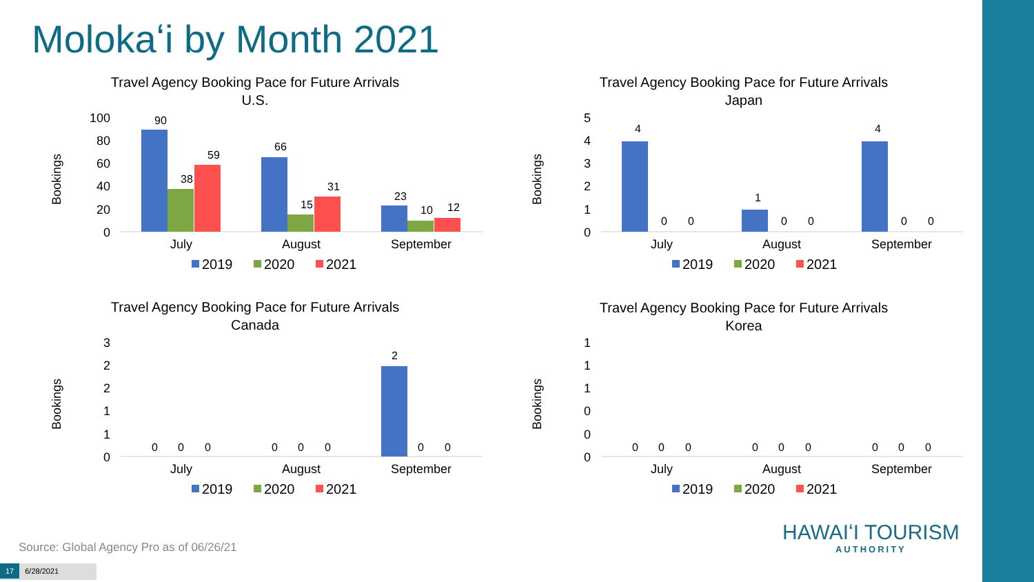Molokaʻi by Month 2021
Travel Agency Booking Pace for Future Arrivals
U.S.
Bookings
100
80
60
40
20
0
90
38
59
66
15
31
23
10
12
July
August
September
2019
2020
2021
Travel Agency Booking Pace for Future Arrivals
Japan
Bookings
5
4
3
2
1
0
4
0
0
1
0
0
4
0
0
July
August
September
2019
2020
2021
Travel Agency Booking Pace for Future Arrivals
Canada
Bookings
3
2
2
1
1
0
0
0
0
0
0
0
2
0
0
July
August
September
2019
2020
2021
Travel Agency Booking Pace for Future Arrivals
Korea
Bookings
1
1
1
0
0
0
0
0
0
0
0
0
0
0
0
July
August
September
2019
2020
2021
Source: Global Agency Pro as of 06/26/21
HAWAIʻI TOURISM
AUTHORITY
17 6/28/2021